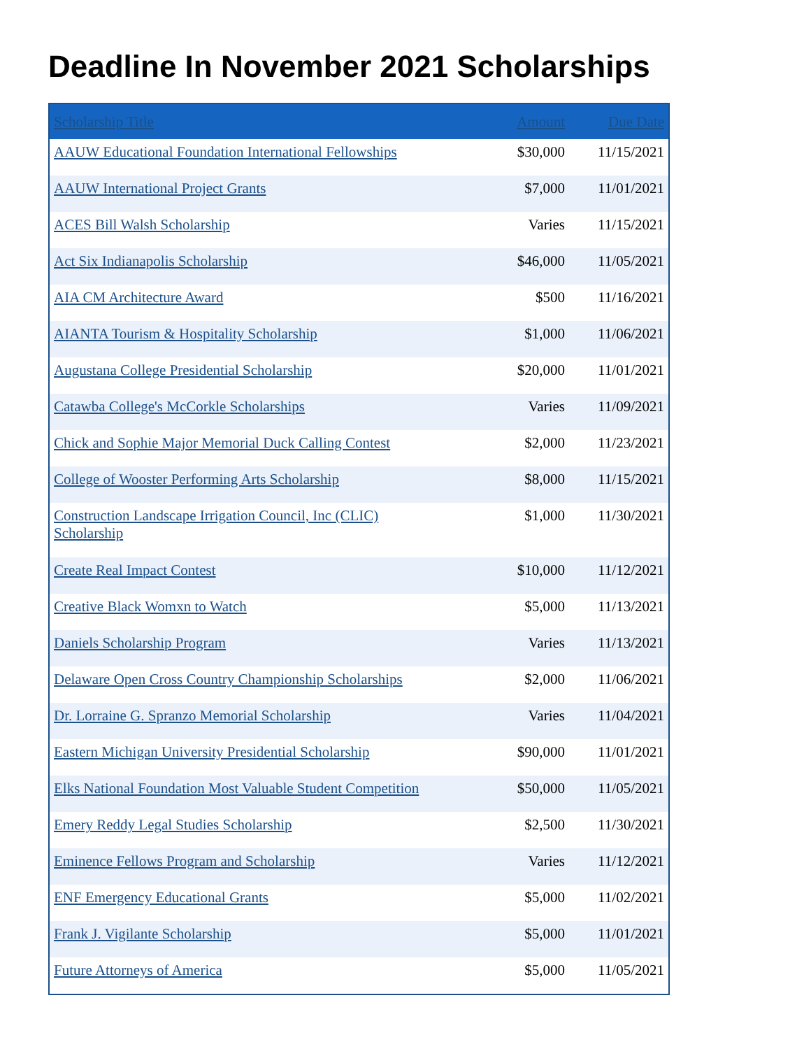Deadline In November 2021 Scholarships
| Scholarship Title | Amount | Due Date |
| --- | --- | --- |
| AAUW Educational Foundation International Fellowships | $30,000 | 11/15/2021 |
| AAUW International Project Grants | $7,000 | 11/01/2021 |
| ACES Bill Walsh Scholarship | Varies | 11/15/2021 |
| Act Six Indianapolis Scholarship | $46,000 | 11/05/2021 |
| AIA CM Architecture Award | $500 | 11/16/2021 |
| AIANTA Tourism & Hospitality Scholarship | $1,000 | 11/06/2021 |
| Augustana College Presidential Scholarship | $20,000 | 11/01/2021 |
| Catawba College's McCorkle Scholarships | Varies | 11/09/2021 |
| Chick and Sophie Major Memorial Duck Calling Contest | $2,000 | 11/23/2021 |
| College of Wooster Performing Arts Scholarship | $8,000 | 11/15/2021 |
| Construction Landscape Irrigation Council, Inc (CLIC) Scholarship | $1,000 | 11/30/2021 |
| Create Real Impact Contest | $10,000 | 11/12/2021 |
| Creative Black Womxn to Watch | $5,000 | 11/13/2021 |
| Daniels Scholarship Program | Varies | 11/13/2021 |
| Delaware Open Cross Country Championship Scholarships | $2,000 | 11/06/2021 |
| Dr. Lorraine G. Spranzo Memorial Scholarship | Varies | 11/04/2021 |
| Eastern Michigan University Presidential Scholarship | $90,000 | 11/01/2021 |
| Elks National Foundation Most Valuable Student Competition | $50,000 | 11/05/2021 |
| Emery Reddy Legal Studies Scholarship | $2,500 | 11/30/2021 |
| Eminence Fellows Program and Scholarship | Varies | 11/12/2021 |
| ENF Emergency Educational Grants | $5,000 | 11/02/2021 |
| Frank J. Vigilante Scholarship | $5,000 | 11/01/2021 |
| Future Attorneys of America | $5,000 | 11/05/2021 |